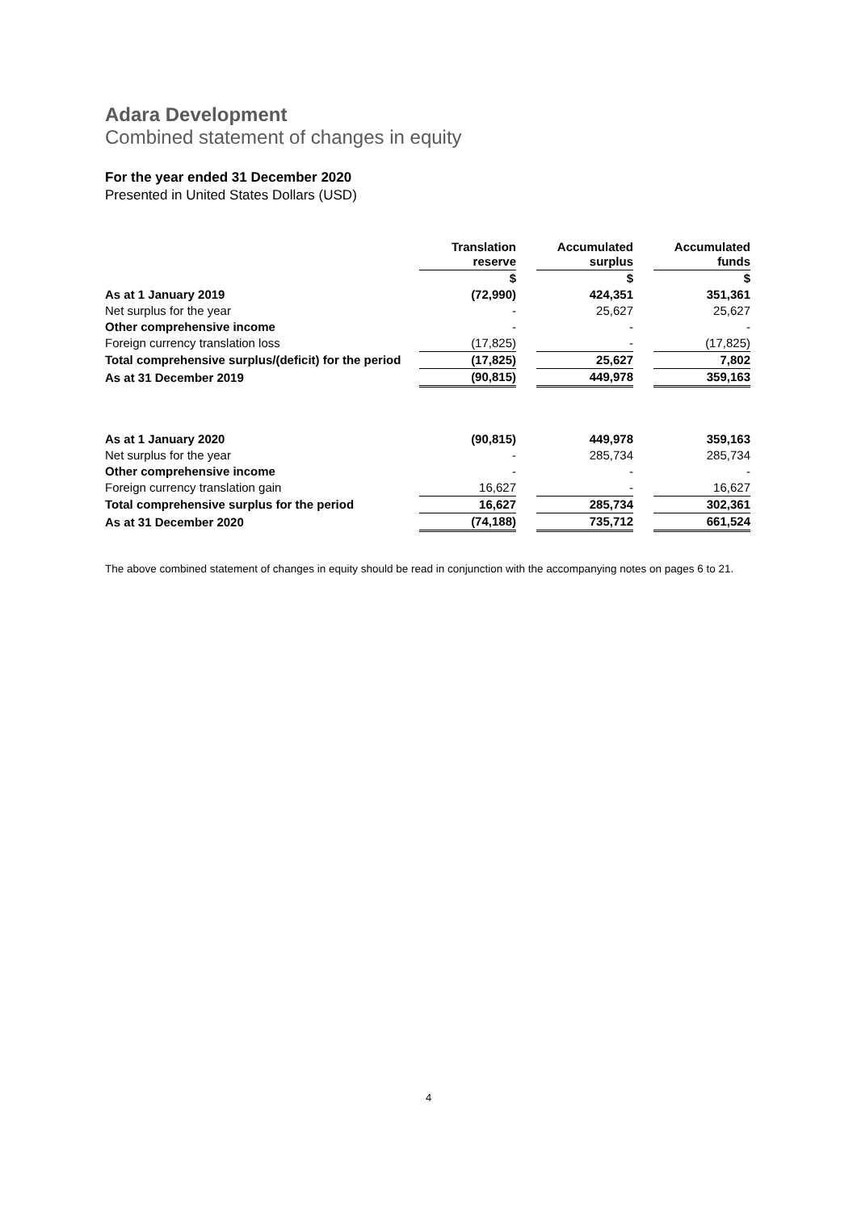Adara Development
Combined statement of changes in equity
For the year ended 31 December 2020
Presented in United States Dollars (USD)
| | Translation reserve | | Accumulated surplus | | Accumulated funds |
| | $ | | $ | | $ |
| As at 1 January 2019 | (72,990) | | 424,351 | | 351,361 |
| Net surplus for the year | - | | 25,627 | | 25,627 |
| Other comprehensive income | - | | - | | - |
| Foreign currency translation loss | (17,825) | | - | | (17,825) |
| Total comprehensive surplus/(deficit) for the period | (17,825) | | 25,627 | | 7,802 |
| As at 31 December 2019 | (90,815) | | 449,978 | | 359,163 |
| As at 1 January 2020 | (90,815) | | 449,978 | | 359,163 |
| Net surplus for the year | - | | 285,734 | | 285,734 |
| Other comprehensive income | - | | - | | - |
| Foreign currency translation gain | 16,627 | | - | | 16,627 |
| Total comprehensive surplus for the period | 16,627 | | 285,734 | | 302,361 |
| As at 31 December 2020 | (74,188) | | 735,712 | | 661,524 |
The above combined statement of changes in equity should be read in conjunction with the accompanying notes on pages 6 to 21.
4